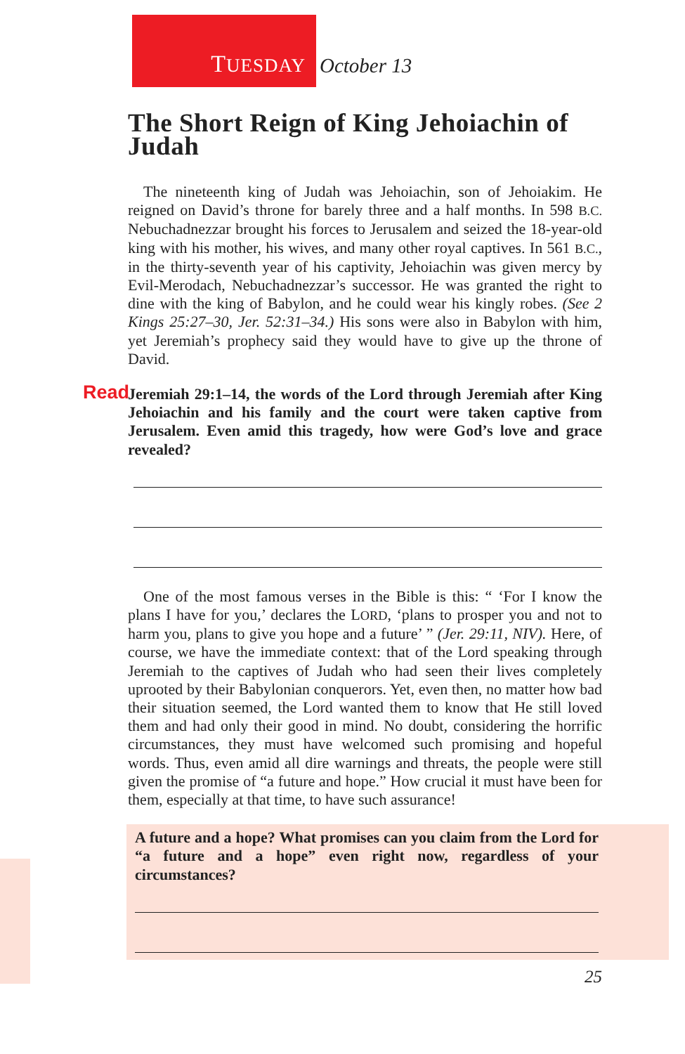TUESDAY
October 13
The Short Reign of King Jehoiachin of Judah
The nineteenth king of Judah was Jehoiachin, son of Jehoiakim. He reigned on David’s throne for barely three and a half months. In 598 B.C. Nebuchadnezzar brought his forces to Jerusalem and seized the 18-year-old king with his mother, his wives, and many other royal captives. In 561 B.C., in the thirty-seventh year of his captivity, Jehoiachin was given mercy by Evil-Merodach, Nebuchadnezzar’s successor. He was granted the right to dine with the king of Babylon, and he could wear his kingly robes. (See 2 Kings 25:27–30, Jer. 52:31–34.) His sons were also in Babylon with him, yet Jeremiah’s prophecy said they would have to give up the throne of David.
Read Jeremiah 29:1–14, the words of the Lord through Jeremiah after King Jehoiachin and his family and the court were taken captive from Jerusalem. Even amid this tragedy, how were God’s love and grace revealed?
One of the most famous verses in the Bible is this: “ ‘For I know the plans I have for you,’ declares the LORD, ‘plans to prosper you and not to harm you, plans to give you hope and a future’ ” (Jer. 29:11, NIV). Here, of course, we have the immediate context: that of the Lord speaking through Jeremiah to the captives of Judah who had seen their lives completely uprooted by their Babylonian conquerors. Yet, even then, no matter how bad their situation seemed, the Lord wanted them to know that He still loved them and had only their good in mind. No doubt, considering the horrific circumstances, they must have welcomed such promising and hopeful words. Thus, even amid all dire warnings and threats, the people were still given the promise of “a future and hope.” How crucial it must have been for them, especially at that time, to have such assurance!
A future and a hope? What promises can you claim from the Lord for “a future and a hope” even right now, regardless of your circumstances?
25